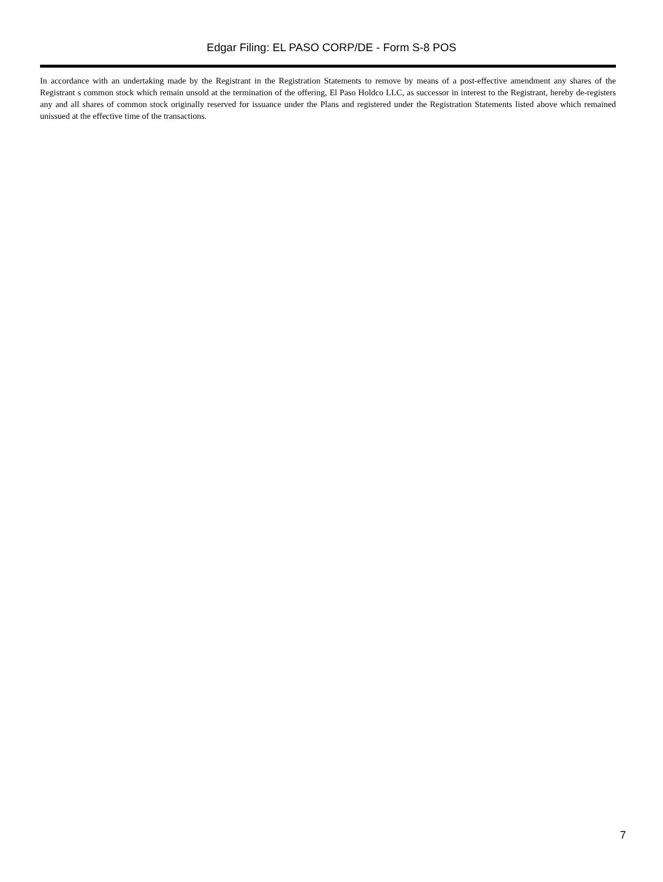Edgar Filing: EL PASO CORP/DE - Form S-8 POS
In accordance with an undertaking made by the Registrant in the Registration Statements to remove by means of a post-effective amendment any shares of the Registrant s common stock which remain unsold at the termination of the offering, El Paso Holdco LLC, as successor in interest to the Registrant, hereby de-registers any and all shares of common stock originally reserved for issuance under the Plans and registered under the Registration Statements listed above which remained unissued at the effective time of the transactions.
7